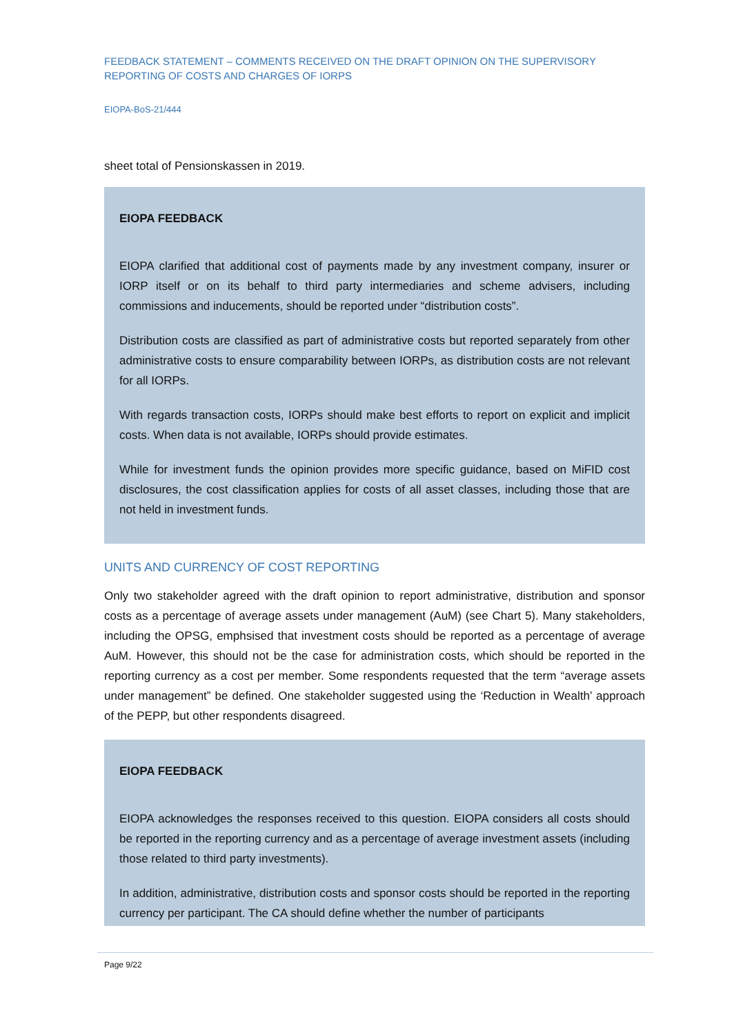FEEDBACK STATEMENT – COMMENTS RECEIVED ON THE DRAFT OPINION ON THE SUPERVISORY REPORTING OF COSTS AND CHARGES OF IORPS
EIOPA-BoS-21/444
sheet total of Pensionskassen in 2019.
EIOPA FEEDBACK
EIOPA clarified that additional cost of payments made by any investment company, insurer or IORP itself or on its behalf to third party intermediaries and scheme advisers, including commissions and inducements, should be reported under “distribution costs”.
Distribution costs are classified as part of administrative costs but reported separately from other administrative costs to ensure comparability between IORPs, as distribution costs are not relevant for all IORPs.
With regards transaction costs, IORPs should make best efforts to report on explicit and implicit costs. When data is not available, IORPs should provide estimates.
While for investment funds the opinion provides more specific guidance, based on MiFID cost disclosures, the cost classification applies for costs of all asset classes, including those that are not held in investment funds.
UNITS AND CURRENCY OF COST REPORTING
Only two stakeholder agreed with the draft opinion to report administrative, distribution and sponsor costs as a percentage of average assets under management (AuM) (see Chart 5). Many stakeholders, including the OPSG, emphsised that investment costs should be reported as a percentage of average AuM. However, this should not be the case for administration costs, which should be reported in the reporting currency as a cost per member. Some respondents requested that the term “average assets under management” be defined. One stakeholder suggested using the ‘Reduction in Wealth’ approach of the PEPP, but other respondents disagreed.
EIOPA FEEDBACK
EIOPA acknowledges the responses received to this question. EIOPA considers all costs should be reported in the reporting currency and as a percentage of average investment assets (including those related to third party investments).
In addition, administrative, distribution costs and sponsor costs should be reported in the reporting currency per participant. The CA should define whether the number of participants
Page 9/22